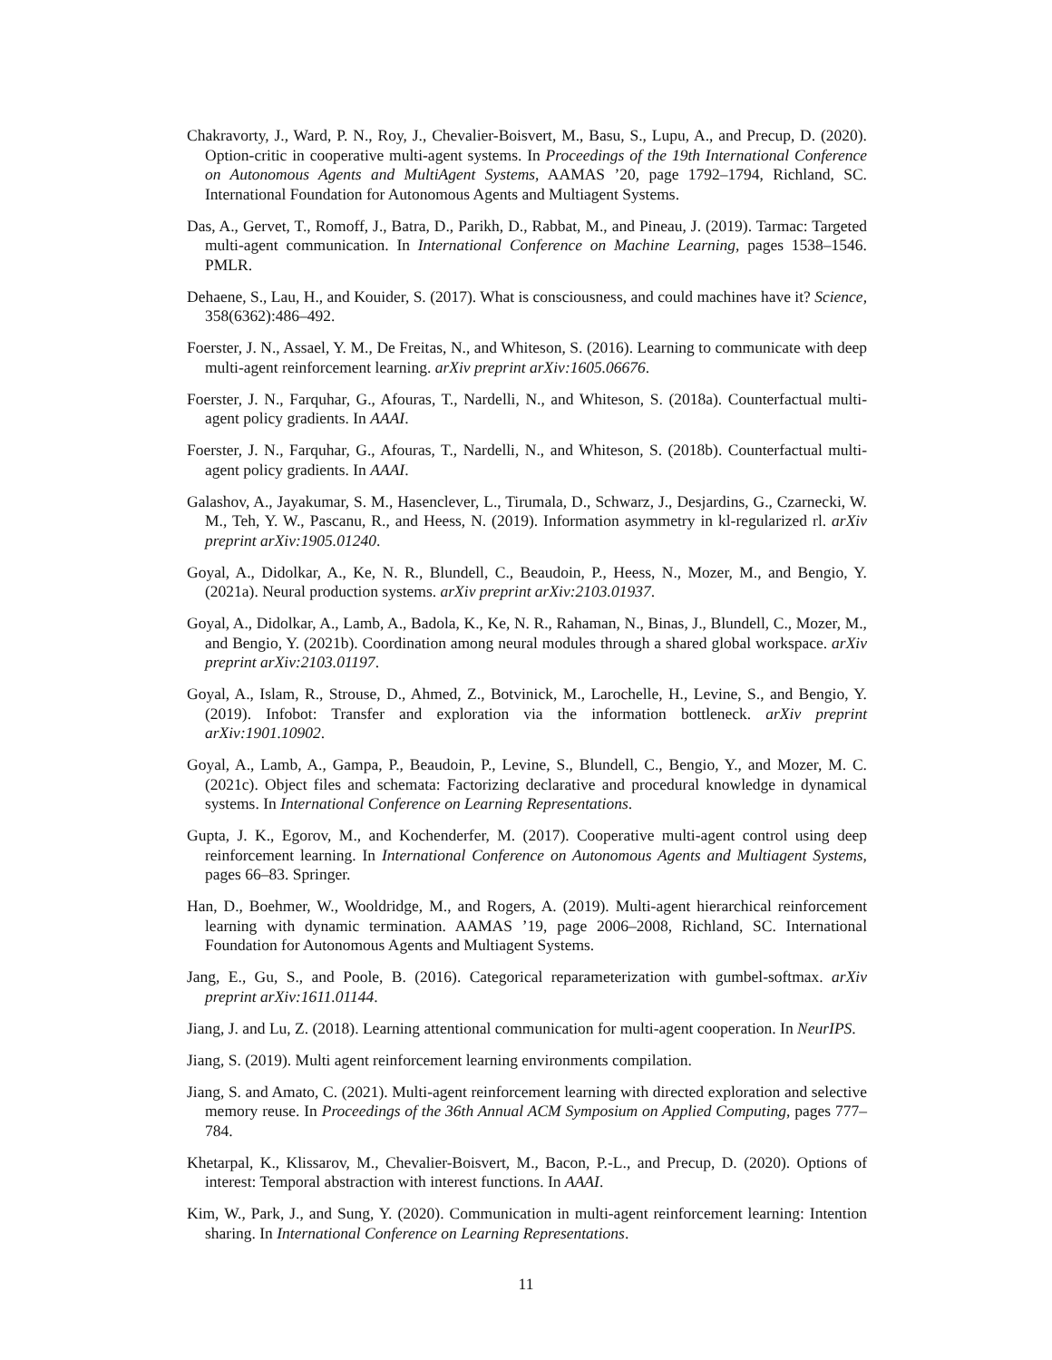Chakravorty, J., Ward, P. N., Roy, J., Chevalier-Boisvert, M., Basu, S., Lupu, A., and Precup, D. (2020). Option-critic in cooperative multi-agent systems. In Proceedings of the 19th International Conference on Autonomous Agents and MultiAgent Systems, AAMAS ’20, page 1792–1794, Richland, SC. International Foundation for Autonomous Agents and Multiagent Systems.
Das, A., Gervet, T., Romoff, J., Batra, D., Parikh, D., Rabbat, M., and Pineau, J. (2019). Tarmac: Targeted multi-agent communication. In International Conference on Machine Learning, pages 1538–1546. PMLR.
Dehaene, S., Lau, H., and Kouider, S. (2017). What is consciousness, and could machines have it? Science, 358(6362):486–492.
Foerster, J. N., Assael, Y. M., De Freitas, N., and Whiteson, S. (2016). Learning to communicate with deep multi-agent reinforcement learning. arXiv preprint arXiv:1605.06676.
Foerster, J. N., Farquhar, G., Afouras, T., Nardelli, N., and Whiteson, S. (2018a). Counterfactual multi-agent policy gradients. In AAAI.
Foerster, J. N., Farquhar, G., Afouras, T., Nardelli, N., and Whiteson, S. (2018b). Counterfactual multi-agent policy gradients. In AAAI.
Galashov, A., Jayakumar, S. M., Hasenclever, L., Tirumala, D., Schwarz, J., Desjardins, G., Czarnecki, W. M., Teh, Y. W., Pascanu, R., and Heess, N. (2019). Information asymmetry in kl-regularized rl. arXiv preprint arXiv:1905.01240.
Goyal, A., Didolkar, A., Ke, N. R., Blundell, C., Beaudoin, P., Heess, N., Mozer, M., and Bengio, Y. (2021a). Neural production systems. arXiv preprint arXiv:2103.01937.
Goyal, A., Didolkar, A., Lamb, A., Badola, K., Ke, N. R., Rahaman, N., Binas, J., Blundell, C., Mozer, M., and Bengio, Y. (2021b). Coordination among neural modules through a shared global workspace. arXiv preprint arXiv:2103.01197.
Goyal, A., Islam, R., Strouse, D., Ahmed, Z., Botvinick, M., Larochelle, H., Levine, S., and Bengio, Y. (2019). Infobot: Transfer and exploration via the information bottleneck. arXiv preprint arXiv:1901.10902.
Goyal, A., Lamb, A., Gampa, P., Beaudoin, P., Levine, S., Blundell, C., Bengio, Y., and Mozer, M. C. (2021c). Object files and schemata: Factorizing declarative and procedural knowledge in dynamical systems. In International Conference on Learning Representations.
Gupta, J. K., Egorov, M., and Kochenderfer, M. (2017). Cooperative multi-agent control using deep reinforcement learning. In International Conference on Autonomous Agents and Multiagent Systems, pages 66–83. Springer.
Han, D., Boehmer, W., Wooldridge, M., and Rogers, A. (2019). Multi-agent hierarchical reinforcement learning with dynamic termination. AAMAS ’19, page 2006–2008, Richland, SC. International Foundation for Autonomous Agents and Multiagent Systems.
Jang, E., Gu, S., and Poole, B. (2016). Categorical reparameterization with gumbel-softmax. arXiv preprint arXiv:1611.01144.
Jiang, J. and Lu, Z. (2018). Learning attentional communication for multi-agent cooperation. In NeurIPS.
Jiang, S. (2019). Multi agent reinforcement learning environments compilation.
Jiang, S. and Amato, C. (2021). Multi-agent reinforcement learning with directed exploration and selective memory reuse. In Proceedings of the 36th Annual ACM Symposium on Applied Computing, pages 777–784.
Khetarpal, K., Klissarov, M., Chevalier-Boisvert, M., Bacon, P.-L., and Precup, D. (2020). Options of interest: Temporal abstraction with interest functions. In AAAI.
Kim, W., Park, J., and Sung, Y. (2020). Communication in multi-agent reinforcement learning: Intention sharing. In International Conference on Learning Representations.
11